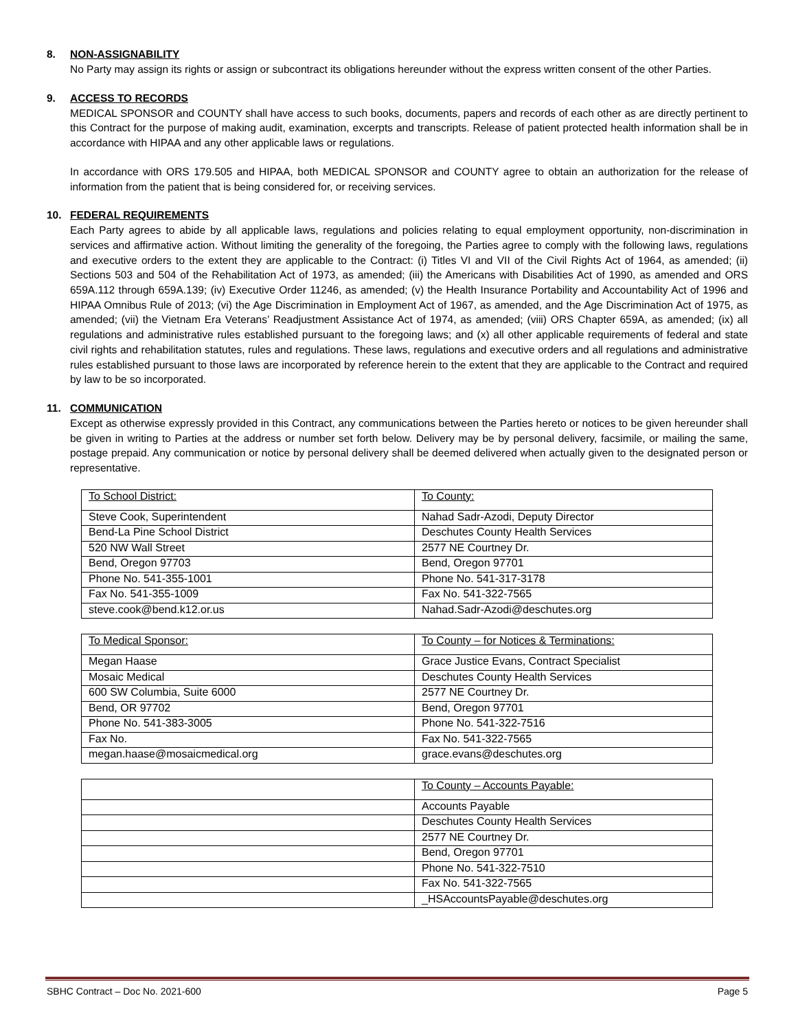8. NON-ASSIGNABILITY
No Party may assign its rights or assign or subcontract its obligations hereunder without the express written consent of the other Parties.
9. ACCESS TO RECORDS
MEDICAL SPONSOR and COUNTY shall have access to such books, documents, papers and records of each other as are directly pertinent to this Contract for the purpose of making audit, examination, excerpts and transcripts. Release of patient protected health information shall be in accordance with HIPAA and any other applicable laws or regulations.
In accordance with ORS 179.505 and HIPAA, both MEDICAL SPONSOR and COUNTY agree to obtain an authorization for the release of information from the patient that is being considered for, or receiving services.
10. FEDERAL REQUIREMENTS
Each Party agrees to abide by all applicable laws, regulations and policies relating to equal employment opportunity, non-discrimination in services and affirmative action. Without limiting the generality of the foregoing, the Parties agree to comply with the following laws, regulations and executive orders to the extent they are applicable to the Contract: (i) Titles VI and VII of the Civil Rights Act of 1964, as amended; (ii) Sections 503 and 504 of the Rehabilitation Act of 1973, as amended; (iii) the Americans with Disabilities Act of 1990, as amended and ORS 659A.112 through 659A.139; (iv) Executive Order 11246, as amended; (v) the Health Insurance Portability and Accountability Act of 1996 and HIPAA Omnibus Rule of 2013; (vi) the Age Discrimination in Employment Act of 1967, as amended, and the Age Discrimination Act of 1975, as amended; (vii) the Vietnam Era Veterans’ Readjustment Assistance Act of 1974, as amended; (viii) ORS Chapter 659A, as amended; (ix) all regulations and administrative rules established pursuant to the foregoing laws; and (x) all other applicable requirements of federal and state civil rights and rehabilitation statutes, rules and regulations. These laws, regulations and executive orders and all regulations and administrative rules established pursuant to those laws are incorporated by reference herein to the extent that they are applicable to the Contract and required by law to be so incorporated.
11. COMMUNICATION
Except as otherwise expressly provided in this Contract, any communications between the Parties hereto or notices to be given hereunder shall be given in writing to Parties at the address or number set forth below. Delivery may be by personal delivery, facsimile, or mailing the same, postage prepaid. Any communication or notice by personal delivery shall be deemed delivered when actually given to the designated person or representative.
| To School District: | To County: |
| Steve Cook, Superintendent | Nahad Sadr-Azodi, Deputy Director |
| Bend-La Pine School District | Deschutes County Health Services |
| 520 NW Wall Street | 2577 NE Courtney Dr. |
| Bend, Oregon 97703 | Bend, Oregon 97701 |
| Phone No. 541-355-1001 | Phone No. 541-317-3178 |
| Fax No. 541-355-1009 | Fax No. 541-322-7565 |
| steve.cook@bend.k12.or.us | Nahad.Sadr-Azodi@deschutes.org |
| To Medical Sponsor: | To County – for Notices & Terminations: |
| Megan Haase | Grace Justice Evans, Contract Specialist |
| Mosaic Medical | Deschutes County Health Services |
| 600 SW Columbia, Suite 6000 | 2577 NE Courtney Dr. |
| Bend, OR 97702 | Bend, Oregon 97701 |
| Phone No. 541-383-3005 | Phone No. 541-322-7516 |
| Fax No. | Fax No. 541-322-7565 |
| megan.haase@mosaicmedical.org | grace.evans@deschutes.org |
| | To County – Accounts Payable: |
| | Accounts Payable |
| | Deschutes County Health Services |
| | 2577 NE Courtney Dr. |
| | Bend, Oregon 97701 |
| | Phone No. 541-322-7510 |
| | Fax No. 541-322-7565 |
| | _HSAccountsPayable@deschutes.org |
SBHC Contract – Doc No. 2021-600 Page 5